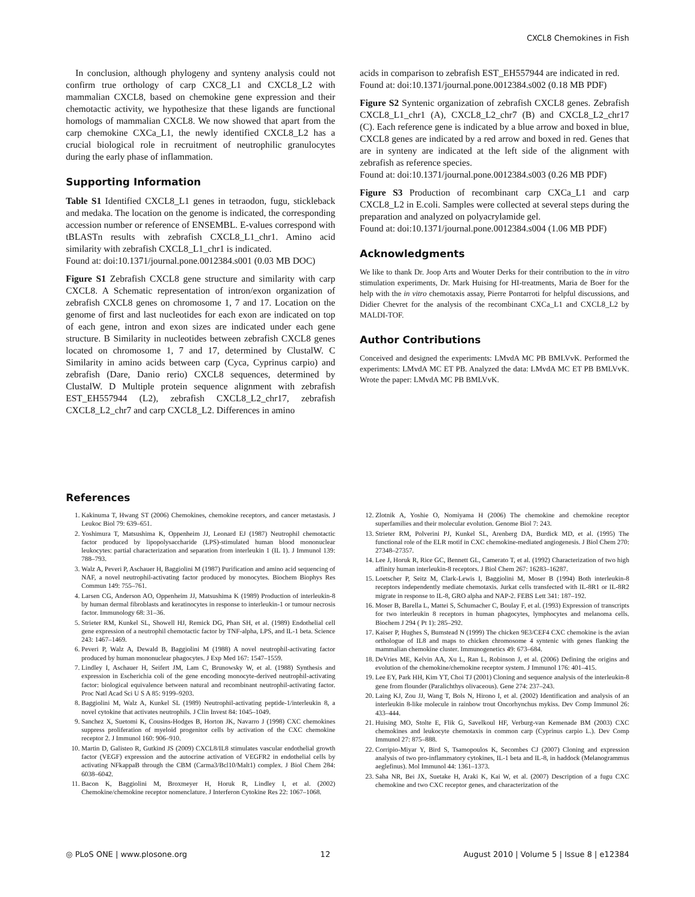CXCL8 Chemokines in Fish
In conclusion, although phylogeny and synteny analysis could not confirm true orthology of carp CXC8_L1 and CXCL8_L2 with mammalian CXCL8, based on chemokine gene expression and their chemotactic activity, we hypothesize that these ligands are functional homologs of mammalian CXCL8. We now showed that apart from the carp chemokine CXCa_L1, the newly identified CXCL8_L2 has a crucial biological role in recruitment of neutrophilic granulocytes during the early phase of inflammation.
Supporting Information
Table S1 Identified CXCL8_L1 genes in tetraodon, fugu, stickleback and medaka. The location on the genome is indicated, the corresponding accession number or reference of ENSEMBL. E-values correspond with tBLASTn results with zebrafish CXCL8_L1_chr1. Amino acid similarity with zebrafish CXCL8_L1_chr1 is indicated.
Found at: doi:10.1371/journal.pone.0012384.s001 (0.03 MB DOC)
Figure S1 Zebrafish CXCL8 gene structure and similarity with carp CXCL8. A Schematic representation of intron/exon organization of zebrafish CXCL8 genes on chromosome 1, 7 and 17. Location on the genome of first and last nucleotides for each exon are indicated on top of each gene, intron and exon sizes are indicated under each gene structure. B Similarity in nucleotides between zebrafish CXCL8 genes located on chromosome 1, 7 and 17, determined by ClustalW. C Similarity in amino acids between carp (Cyca, Cyprinus carpio) and zebrafish (Dare, Danio rerio) CXCL8 sequences, determined by ClustalW. D Multiple protein sequence alignment with zebrafish EST_EH557944 (L2), zebrafish CXCL8_L2_chr17, zebrafish CXCL8_L2_chr7 and carp CXCL8_L2. Differences in amino
acids in comparison to zebrafish EST_EH557944 are indicated in red.
Found at: doi:10.1371/journal.pone.0012384.s002 (0.18 MB PDF)
Figure S2 Syntenic organization of zebrafish CXCL8 genes. Zebrafish CXCL8_L1_chr1 (A), CXCL8_L2_chr7 (B) and CXCL8_L2_chr17 (C). Each reference gene is indicated by a blue arrow and boxed in blue, CXCL8 genes are indicated by a red arrow and boxed in red. Genes that are in synteny are indicated at the left side of the alignment with zebrafish as reference species.
Found at: doi:10.1371/journal.pone.0012384.s003 (0.26 MB PDF)
Figure S3 Production of recombinant carp CXCa_L1 and carp CXCL8_L2 in E.coli. Samples were collected at several steps during the preparation and analyzed on polyacrylamide gel.
Found at: doi:10.1371/journal.pone.0012384.s004 (1.06 MB PDF)
Acknowledgments
We like to thank Dr. Joop Arts and Wouter Derks for their contribution to the in vitro stimulation experiments, Dr. Mark Huising for HI-treatments, Maria de Boer for the help with the in vitro chemotaxis assay, Pierre Pontarroti for helpful discussions, and Didier Chevret for the analysis of the recombinant CXCa_L1 and CXCL8_L2 by MALDI-TOF.
Author Contributions
Conceived and designed the experiments: LMvdA MC PB BMLVvK. Performed the experiments: LMvdA MC ET PB. Analyzed the data: LMvdA MC ET PB BMLVvK. Wrote the paper: LMvdA MC PB BMLVvK.
References
1. Kakinuma T, Hwang ST (2006) Chemokines, chemokine receptors, and cancer metastasis. J Leukoc Biol 79: 639–651.
2. Yoshimura T, Matsushima K, Oppenheim JJ, Leonard EJ (1987) Neutrophil chemotactic factor produced by lipopolysaccharide (LPS)-stimulated human blood mononuclear leukocytes: partial characterization and separation from interleukin 1 (IL 1). J Immunol 139: 788–793.
3. Walz A, Peveri P, Aschauer H, Baggiolini M (1987) Purification and amino acid sequencing of NAF, a novel neutrophil-activating factor produced by monocytes. Biochem Biophys Res Commun 149: 755–761.
4. Larsen CG, Anderson AO, Oppenheim JJ, Matsushima K (1989) Production of interleukin-8 by human dermal fibroblasts and keratinocytes in response to interleukin-1 or tumour necrosis factor. Immunology 68: 31–36.
5. Strieter RM, Kunkel SL, Showell HJ, Remick DG, Phan SH, et al. (1989) Endothelial cell gene expression of a neutrophil chemotactic factor by TNF-alpha, LPS, and IL-1 beta. Science 243: 1467–1469.
6. Peveri P, Walz A, Dewald B, Baggiolini M (1988) A novel neutrophil-activating factor produced by human mononuclear phagocytes. J Exp Med 167: 1547–1559.
7. Lindley I, Aschauer H, Seifert JM, Lam C, Brunowsky W, et al. (1988) Synthesis and expression in Escherichia coli of the gene encoding monocyte-derived neutrophil-activating factor: biological equivalence between natural and recombinant neutrophil-activating factor. Proc Natl Acad Sci U S A 85: 9199–9203.
8. Baggiolini M, Walz A, Kunkel SL (1989) Neutrophil-activating peptide-1/interleukin 8, a novel cytokine that activates neutrophils. J Clin Invest 84: 1045–1049.
9. Sanchez X, Suetomi K, Cousins-Hodges B, Horton JK, Navarro J (1998) CXC chemokines suppress proliferation of myeloid progenitor cells by activation of the CXC chemokine receptor 2. J Immunol 160: 906–910.
10. Martin D, Galisteo R, Gutkind JS (2009) CXCL8/IL8 stimulates vascular endothelial growth factor (VEGF) expression and the autocrine activation of VEGFR2 in endothelial cells by activating NFkappaB through the CBM (Carma3/Bcl10/Malt1) complex. J Biol Chem 284: 6038–6042.
11. Bacon K, Baggiolini M, Broxmeyer H, Horuk R, Lindley I, et al. (2002) Chemokine/chemokine receptor nomenclature. J Interferon Cytokine Res 22: 1067–1068.
12. Zlotnik A, Yoshie O, Nomiyama H (2006) The chemokine and chemokine receptor superfamilies and their molecular evolution. Genome Biol 7: 243.
13. Strieter RM, Polverini PJ, Kunkel SL, Arenberg DA, Burdick MD, et al. (1995) The functional role of the ELR motif in CXC chemokine-mediated angiogenesis. J Biol Chem 270: 27348–27357.
14. Lee J, Horuk R, Rice GC, Bennett GL, Camerato T, et al. (1992) Characterization of two high affinity human interleukin-8 receptors. J Biol Chem 267: 16283–16287.
15. Loetscher P, Seitz M, Clark-Lewis I, Baggiolini M, Moser B (1994) Both interleukin-8 receptors independently mediate chemotaxis. Jurkat cells transfected with IL-8R1 or IL-8R2 migrate in response to IL-8, GRO alpha and NAP-2. FEBS Lett 341: 187–192.
16. Moser B, Barella L, Mattei S, Schumacher C, Boulay F, et al. (1993) Expression of transcripts for two interleukin 8 receptors in human phagocytes, lymphocytes and melanoma cells. Biochem J 294 ( Pt 1): 285–292.
17. Kaiser P, Hughes S, Bumstead N (1999) The chicken 9E3/CEF4 CXC chemokine is the avian orthologue of IL8 and maps to chicken chromosome 4 syntenic with genes flanking the mammalian chemokine cluster. Immunogenetics 49: 673–684.
18. DeVries ME, Kelvin AA, Xu L, Ran L, Robinson J, et al. (2006) Defining the origins and evolution of the chemokine/chemokine receptor system. J Immunol 176: 401–415.
19. Lee EY, Park HH, Kim YT, Choi TJ (2001) Cloning and sequence analysis of the interleukin-8 gene from flounder (Paralichthys olivaceous). Gene 274: 237–243.
20. Laing KJ, Zou JJ, Wang T, Bols N, Hirono I, et al. (2002) Identification and analysis of an interleukin 8-like molecule in rainbow trout Oncorhynchus mykiss. Dev Comp Immunol 26: 433–444.
21. Huising MO, Stolte E, Flik G, Savelkoul HF, Verburg-van Kemenade BM (2003) CXC chemokines and leukocyte chemotaxis in common carp (Cyprinus carpio L.). Dev Comp Immunol 27: 875–888.
22. Corripio-Miyar Y, Bird S, Tsamopoulos K, Secombes CJ (2007) Cloning and expression analysis of two pro-inflammatory cytokines, IL-1 beta and IL-8, in haddock (Melanogrammus aeglefinus). Mol Immunol 44: 1361–1373.
23. Saha NR, Bei JX, Suetake H, Araki K, Kai W, et al. (2007) Description of a fugu CXC chemokine and two CXC receptor genes, and characterization of the
◎ PLoS ONE | www.plosone.org 12 August 2010 | Volume 5 | Issue 8 | e12384